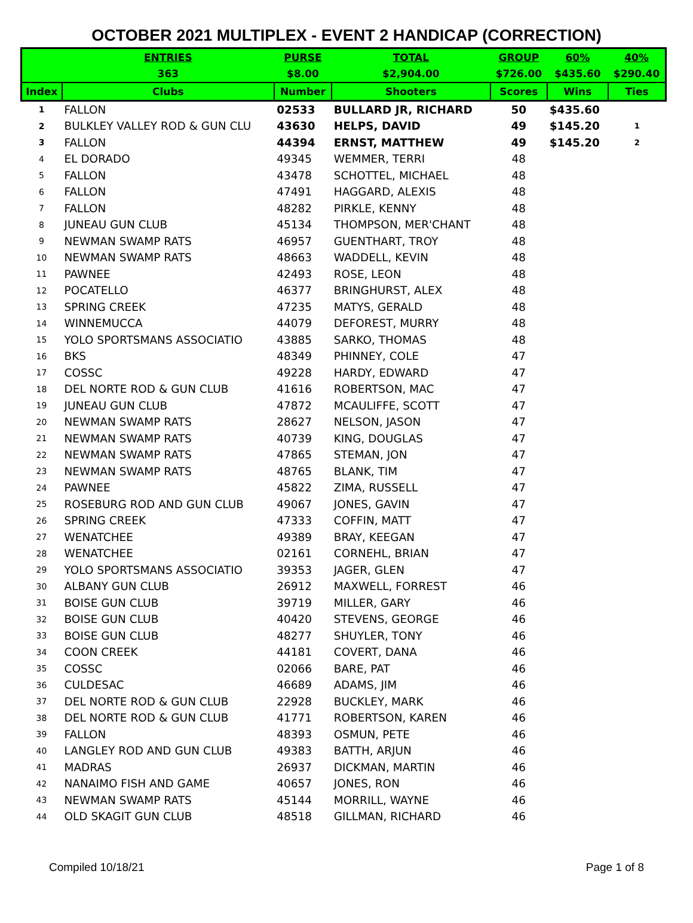OCTOBER 2021 MULTIPLEX - EVENT 2 HANDICAP (CORRECTION)
| | ENTRIES | PURSE | TOTAL | GROUP | 60% | 40% |
| --- | --- | --- | --- | --- | --- | --- |
| | 363 | $8.00 | $2,904.00 | $726.00 | $435.60 | $290.40 |
| Index | Clubs | Number | Shooters | Scores | Wins | Ties |
| 1 | FALLON | 02533 | BULLARD JR, RICHARD | 50 | $435.60 | |
| 2 | BULKLEY VALLEY ROD & GUN CLU | 43630 | HELPS, DAVID | 49 | $145.20 | 1 |
| 3 | FALLON | 44394 | ERNST, MATTHEW | 49 | $145.20 | 2 |
| 4 | EL DORADO | 49345 | WEMMER, TERRI | 48 | | |
| 5 | FALLON | 43478 | SCHOTTEL, MICHAEL | 48 | | |
| 6 | FALLON | 47491 | HAGGARD, ALEXIS | 48 | | |
| 7 | FALLON | 48282 | PIRKLE, KENNY | 48 | | |
| 8 | JUNEAU GUN CLUB | 45134 | THOMPSON, MER'CHANT | 48 | | |
| 9 | NEWMAN SWAMP RATS | 46957 | GUENTHART, TROY | 48 | | |
| 10 | NEWMAN SWAMP RATS | 48663 | WADDELL, KEVIN | 48 | | |
| 11 | PAWNEE | 42493 | ROSE, LEON | 48 | | |
| 12 | POCATELLO | 46377 | BRINGHURST, ALEX | 48 | | |
| 13 | SPRING CREEK | 47235 | MATYS, GERALD | 48 | | |
| 14 | WINNEMUCCA | 44079 | DEFOREST, MURRY | 48 | | |
| 15 | YOLO SPORTSMANS ASSOCIATIO | 43885 | SARKO, THOMAS | 48 | | |
| 16 | BKS | 48349 | PHINNEY, COLE | 47 | | |
| 17 | COSSC | 49228 | HARDY, EDWARD | 47 | | |
| 18 | DEL NORTE ROD & GUN CLUB | 41616 | ROBERTSON, MAC | 47 | | |
| 19 | JUNEAU GUN CLUB | 47872 | MCAULIFFE, SCOTT | 47 | | |
| 20 | NEWMAN SWAMP RATS | 28627 | NELSON, JASON | 47 | | |
| 21 | NEWMAN SWAMP RATS | 40739 | KING, DOUGLAS | 47 | | |
| 22 | NEWMAN SWAMP RATS | 47865 | STEMAN, JON | 47 | | |
| 23 | NEWMAN SWAMP RATS | 48765 | BLANK, TIM | 47 | | |
| 24 | PAWNEE | 45822 | ZIMA, RUSSELL | 47 | | |
| 25 | ROSEBURG ROD AND GUN CLUB | 49067 | JONES, GAVIN | 47 | | |
| 26 | SPRING CREEK | 47333 | COFFIN, MATT | 47 | | |
| 27 | WENATCHEE | 49389 | BRAY, KEEGAN | 47 | | |
| 28 | WENATCHEE | 02161 | CORNEHL, BRIAN | 47 | | |
| 29 | YOLO SPORTSMANS ASSOCIATIO | 39353 | JAGER, GLEN | 47 | | |
| 30 | ALBANY GUN CLUB | 26912 | MAXWELL, FORREST | 46 | | |
| 31 | BOISE GUN CLUB | 39719 | MILLER, GARY | 46 | | |
| 32 | BOISE GUN CLUB | 40420 | STEVENS, GEORGE | 46 | | |
| 33 | BOISE GUN CLUB | 48277 | SHUYLER, TONY | 46 | | |
| 34 | COON CREEK | 44181 | COVERT, DANA | 46 | | |
| 35 | COSSC | 02066 | BARE, PAT | 46 | | |
| 36 | CULDESAC | 46689 | ADAMS, JIM | 46 | | |
| 37 | DEL NORTE ROD & GUN CLUB | 22928 | BUCKLEY, MARK | 46 | | |
| 38 | DEL NORTE ROD & GUN CLUB | 41771 | ROBERTSON, KAREN | 46 | | |
| 39 | FALLON | 48393 | OSMUN, PETE | 46 | | |
| 40 | LANGLEY ROD AND GUN CLUB | 49383 | BATTH, ARJUN | 46 | | |
| 41 | MADRAS | 26937 | DICKMAN, MARTIN | 46 | | |
| 42 | NANAIMO FISH AND GAME | 40657 | JONES, RON | 46 | | |
| 43 | NEWMAN SWAMP RATS | 45144 | MORRILL, WAYNE | 46 | | |
| 44 | OLD SKAGIT GUN CLUB | 48518 | GILLMAN, RICHARD | 46 | | |
Compiled 10/18/21 Page 1 of 8